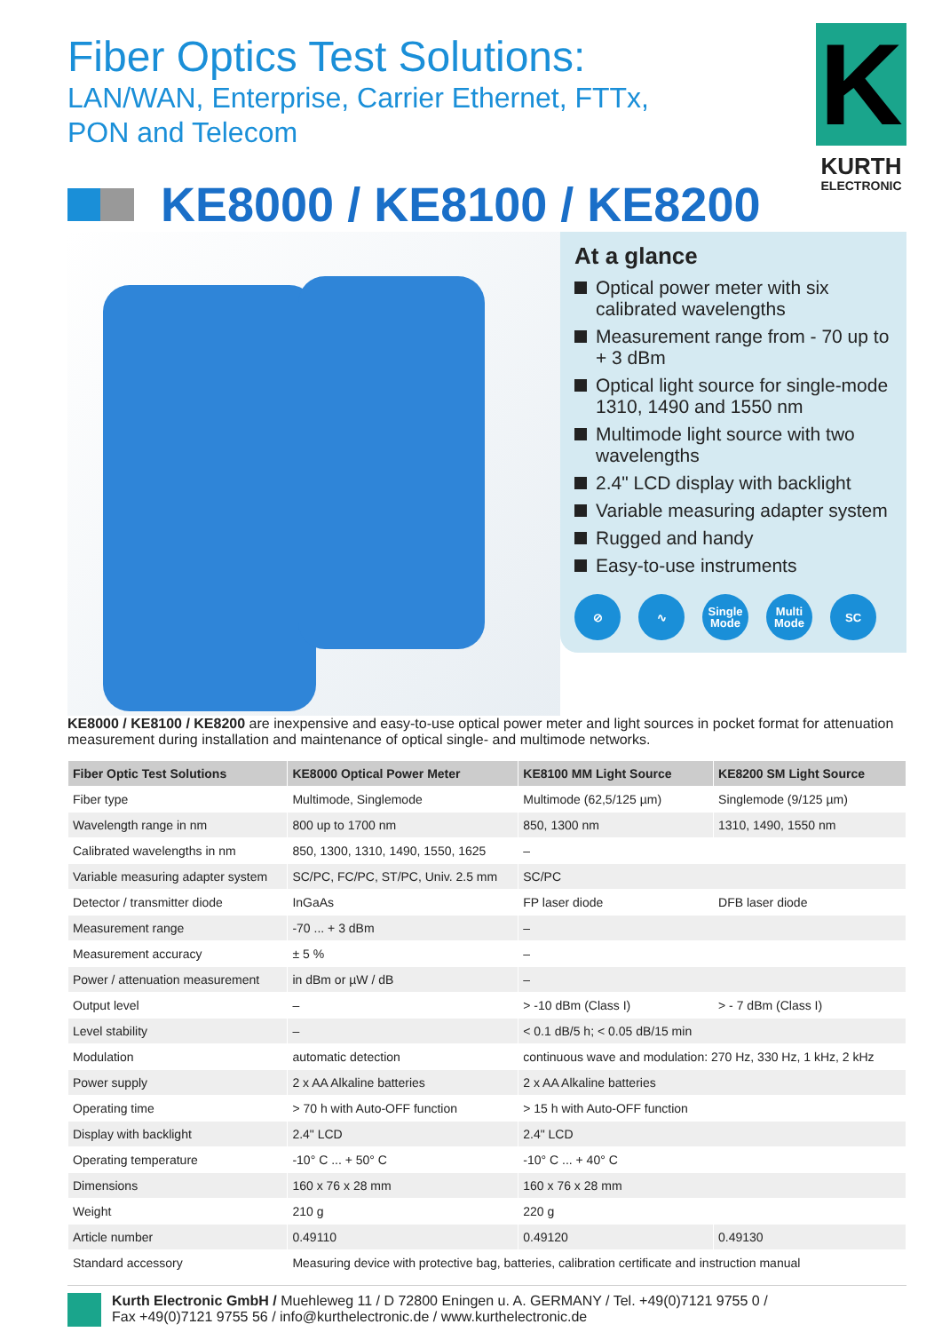K
KURTH
ELECTRONIC
Fiber Optics Test Solutions:
LAN/WAN, Enterprise, Carrier Ethernet, FTTx,
PON and Telecom
KE8000 / KE8100 / KE8200
At a glance
Optical power meter with six calibrated wavelengths
Measurement range from - 70 up to + 3 dBm
Optical light source for single-mode 1310, 1490 and 1550 nm
Multimode light source with two wavelengths
2.4" LCD display with backlight
Variable measuring adapter system
Rugged and handy
Easy-to-use instruments
⊘ ∿ Single Mode
Multi Mode
SC
KE8000 / KE8100 / KE8200 are inexpensive and easy-to-use optical power meter and light sources in pocket format for attenuation measurement during installation and maintenance of optical single- and multimode networks.
| Fiber Optic Test Solutions | KE8000 Optical Power Meter | KE8100 MM Light Source | KE8200 SM Light Source |
| --- | --- | --- | --- |
| Fiber type | Multimode, Singlemode | Multimode (62,5/125 µm) | Singlemode (9/125 µm) |
| Wavelength range in nm | 800 up to 1700 nm | 850, 1300 nm | 1310, 1490, 1550 nm |
| Calibrated wavelengths in nm | 850, 1300, 1310, 1490, 1550, 1625 | – | |
| Variable measuring adapter system | SC/PC, FC/PC, ST/PC, Univ. 2.5 mm | SC/PC | |
| Detector / transmitter diode | InGaAs | FP laser diode | DFB laser diode |
| Measurement range | -70 ... + 3 dBm | – | |
| Measurement accuracy | ± 5 % | – | |
| Power / attenuation measurement | in dBm or µW / dB | – | |
| Output level | – | > -10 dBm (Class I) | > - 7 dBm (Class I) |
| Level stability | – | < 0.1 dB/5 h; < 0.05 dB/15 min | |
| Modulation | automatic detection | continuous wave and modulation: 270 Hz, 330 Hz, 1 kHz, 2 kHz | |
| Power supply | 2 x AA Alkaline batteries | 2 x AA Alkaline batteries | |
| Operating time | > 70 h with Auto-OFF function | > 15 h with Auto-OFF function | |
| Display with backlight | 2.4" LCD | 2.4" LCD | |
| Operating temperature | -10° C ... + 50° C | -10° C ... + 40° C | |
| Dimensions | 160 x 76 x 28 mm | 160 x 76 x 28 mm | |
| Weight | 210 g | 220 g | |
| Article number | 0.49110 | 0.49120 | 0.49130 |
| Standard accessory | Measuring device with protective bag, batteries, calibration certificate and instruction manual | | |
Kurth Electronic GmbH / Muehleweg 11 / D 72800 Eningen u. A. GERMANY / Tel. +49(0)7121 9755 0 /
Fax +49(0)7121 9755 56 / info@kurthelectronic.de / www.kurthelectronic.de